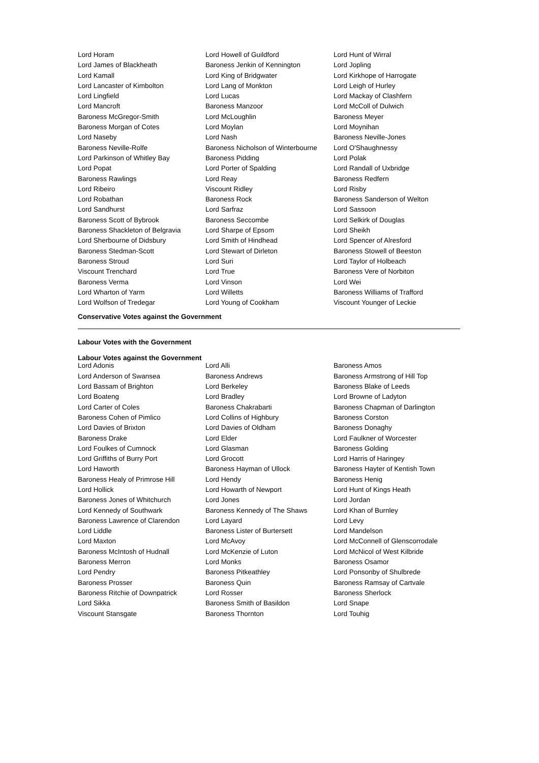| Lord Horam | Lord Howell of Guildford | Lord Hunt of Wirral |
| Lord James of Blackheath | Baroness Jenkin of Kennington | Lord Jopling |
| Lord Kamall | Lord King of Bridgwater | Lord Kirkhope of Harrogate |
| Lord Lancaster of Kimbolton | Lord Lang of Monkton | Lord Leigh of Hurley |
| Lord Lingfield | Lord Lucas | Lord Mackay of Clashfern |
| Lord Mancroft | Baroness Manzoor | Lord McColl of Dulwich |
| Baroness McGregor-Smith | Lord McLoughlin | Baroness Meyer |
| Baroness Morgan of Cotes | Lord Moylan | Lord Moynihan |
| Lord Naseby | Lord Nash | Baroness Neville-Jones |
| Baroness Neville-Rolfe | Baroness Nicholson of Winterbourne | Lord O'Shaughnessy |
| Lord Parkinson of Whitley Bay | Baroness Pidding | Lord Polak |
| Lord Popat | Lord Porter of Spalding | Lord Randall of Uxbridge |
| Baroness Rawlings | Lord Reay | Baroness Redfern |
| Lord Ribeiro | Viscount Ridley | Lord Risby |
| Lord Robathan | Baroness Rock | Baroness Sanderson of Welton |
| Lord Sandhurst | Lord Sarfraz | Lord Sassoon |
| Baroness Scott of Bybrook | Baroness Seccombe | Lord Selkirk of Douglas |
| Baroness Shackleton of Belgravia | Lord Sharpe of Epsom | Lord Sheikh |
| Lord Sherbourne of Didsbury | Lord Smith of Hindhead | Lord Spencer of Alresford |
| Baroness Stedman-Scott | Lord Stewart of Dirleton | Baroness Stowell of Beeston |
| Baroness Stroud | Lord Suri | Lord Taylor of Holbeach |
| Viscount Trenchard | Lord True | Baroness Vere of Norbiton |
| Baroness Verma | Lord Vinson | Lord Wei |
| Lord Wharton of Yarm | Lord Willetts | Baroness Williams of Trafford |
| Lord Wolfson of Tredegar | Lord Young of Cookham | Viscount Younger of Leckie |
Conservative Votes against the Government
Labour Votes with the Government
Labour Votes against the Government
| Lord Adonis | Lord Alli | Baroness Amos |
| Lord Anderson of Swansea | Baroness Andrews | Baroness Armstrong of Hill Top |
| Lord Bassam of Brighton | Lord Berkeley | Baroness Blake of Leeds |
| Lord Boateng | Lord Bradley | Lord Browne of Ladyton |
| Lord Carter of Coles | Baroness Chakrabarti | Baroness Chapman of Darlington |
| Baroness Cohen of Pimlico | Lord Collins of Highbury | Baroness Corston |
| Lord Davies of Brixton | Lord Davies of Oldham | Baroness Donaghy |
| Baroness Drake | Lord Elder | Lord Faulkner of Worcester |
| Lord Foulkes of Cumnock | Lord Glasman | Baroness Golding |
| Lord Griffiths of Burry Port | Lord Grocott | Lord Harris of Haringey |
| Lord Haworth | Baroness Hayman of Ullock | Baroness Hayter of Kentish Town |
| Baroness Healy of Primrose Hill | Lord Hendy | Baroness Henig |
| Lord Hollick | Lord Howarth of Newport | Lord Hunt of Kings Heath |
| Baroness Jones of Whitchurch | Lord Jones | Lord Jordan |
| Lord Kennedy of Southwark | Baroness Kennedy of The Shaws | Lord Khan of Burnley |
| Baroness Lawrence of Clarendon | Lord Layard | Lord Levy |
| Lord Liddle | Baroness Lister of Burtersett | Lord Mandelson |
| Lord Maxton | Lord McAvoy | Lord McConnell of Glenscorrodale |
| Baroness McIntosh of Hudnall | Lord McKenzie of Luton | Lord McNicol of West Kilbride |
| Baroness Merron | Lord Monks | Baroness Osamor |
| Lord Pendry | Baroness Pitkeathley | Lord Ponsonby of Shulbrede |
| Baroness Prosser | Baroness Quin | Baroness Ramsay of Cartvale |
| Baroness Ritchie of Downpatrick | Lord Rosser | Baroness Sherlock |
| Lord Sikka | Baroness Smith of Basildon | Lord Snape |
| Viscount Stansgate | Baroness Thornton | Lord Touhig |